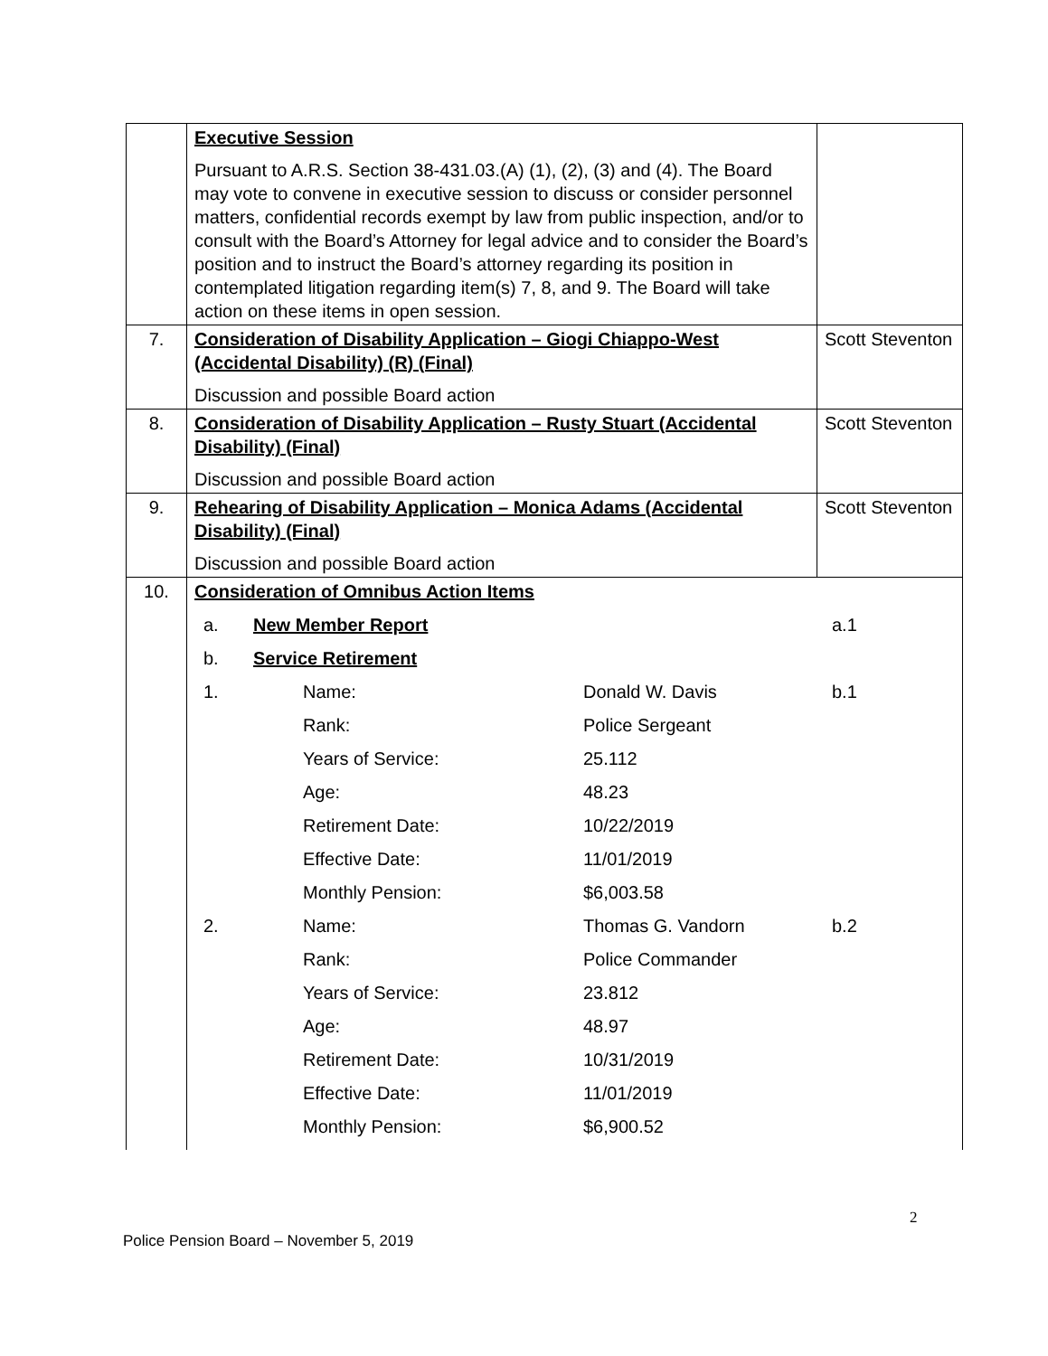| | Executive Session Pursuant to A.R.S. Section 38-431.03.(A) (1), (2), (3) and (4). The Board may vote to convene in executive session to discuss or consider personnel matters, confidential records exempt by law from public inspection, and/or to consult with the Board’s Attorney for legal advice and to consider the Board’s position and to instruct the Board’s attorney regarding its position in contemplated litigation regarding item(s) 7, 8, and 9. The Board will take action on these items in open session. | |
| 7. | Consideration of Disability Application – Giogi Chiappo-West (Accidental Disability) (R) (Final) Discussion and possible Board action | Scott Steventon |
| 8. | Consideration of Disability Application – Rusty Stuart (Accidental Disability) (Final) Discussion and possible Board action | Scott Steventon |
| 9. | Rehearing of Disability Application – Monica Adams (Accidental Disability) (Final) Discussion and possible Board action | Scott Steventon |
| 10. | / Consideration of Omnibus Action Items / / / / / / / a. / New Member Report / / a.1 / / / b. / Service Retirement / / / / / 1. / Name: / Donald W. Davis / b.1 / / / / Rank: / Police Sergeant / / / / / Years of Service: / 25.112 / / / / / Age: / 48.23 / / / / / Retirement Date: / 10/22/2019 / / / / / Effective Date: / 11/01/2019 / / / / / Monthly Pension: / $6,003.58 / / / / 2. / Name: / Thomas G. Vandorn / b.2 / / / / Rank: / Police Commander / / / / / Years of Service: / 23.812 / / / / / Age: / 48.97 / / / / / Retirement Date: / 10/31/2019 / / / / / Effective Date: / 11/01/2019 / / / / / Monthly Pension: / $6,900.52 / / | |
2
Police Pension Board – November 5, 2019